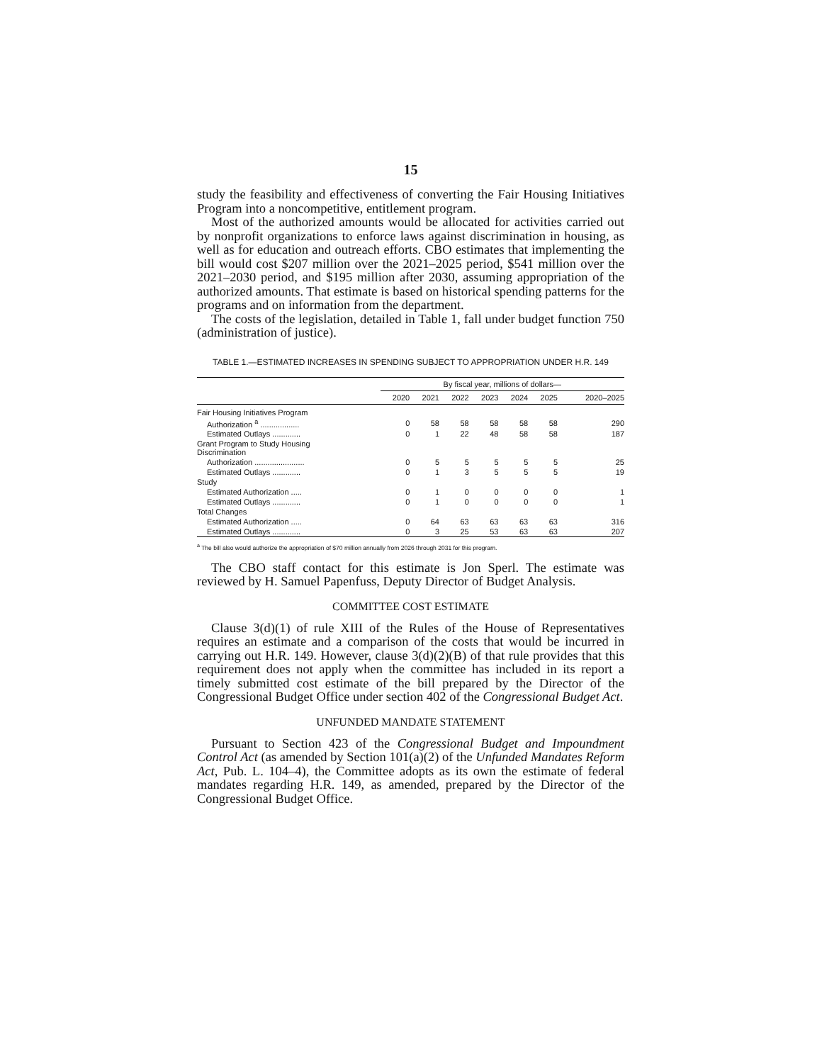15
study the feasibility and effectiveness of converting the Fair Housing Initiatives Program into a noncompetitive, entitlement program.
Most of the authorized amounts would be allocated for activities carried out by nonprofit organizations to enforce laws against discrimination in housing, as well as for education and outreach efforts. CBO estimates that implementing the bill would cost $207 million over the 2021–2025 period, $541 million over the 2021–2030 period, and $195 million after 2030, assuming appropriation of the authorized amounts. That estimate is based on historical spending patterns for the programs and on information from the department.
The costs of the legislation, detailed in Table 1, fall under budget function 750 (administration of justice).
TABLE 1.—ESTIMATED INCREASES IN SPENDING SUBJECT TO APPROPRIATION UNDER H.R. 149
| | By fiscal year, millions of dollars— | | | | | | |
| --- | --- | --- | --- | --- | --- | --- | --- |
| | 2020 | 2021 | 2022 | 2023 | 2024 | 2025 | 2020–2025 |
| Fair Housing Initiatives Program | | | | | | | |
| Authorization <sup>a</sup> .................. | 0 | 58 | 58 | 58 | 58 | 58 | 290 |
| Estimated Outlays ............. | 0 | 1 | 22 | 48 | 58 | 58 | 187 |
| Grant Program to Study Housing Discrimination | | | | | | | |
| Authorization ....................... | 0 | 5 | 5 | 5 | 5 | 5 | 25 |
| Estimated Outlays ............. | 0 | 1 | 3 | 5 | 5 | 5 | 19 |
| Study | | | | | | | |
| Estimated Authorization ..... | 0 | 1 | 0 | 0 | 0 | 0 | 1 |
| Estimated Outlays ............. | 0 | 1 | 0 | 0 | 0 | 0 | 1 |
| Total Changes | | | | | | | |
| Estimated Authorization ..... | 0 | 64 | 63 | 63 | 63 | 63 | 316 |
| Estimated Outlays ............. | 0 | 3 | 25 | 53 | 63 | 63 | 207 |
<sup>a</sup> The bill also would authorize the appropriation of $70 million annually from 2026 through 2031 for this program.
The CBO staff contact for this estimate is Jon Sperl. The estimate was reviewed by H. Samuel Papenfuss, Deputy Director of Budget Analysis.
COMMITTEE COST ESTIMATE
Clause 3(d)(1) of rule XIII of the Rules of the House of Representatives requires an estimate and a comparison of the costs that would be incurred in carrying out H.R. 149. However, clause 3(d)(2)(B) of that rule provides that this requirement does not apply when the committee has included in its report a timely submitted cost estimate of the bill prepared by the Director of the Congressional Budget Office under section 402 of the Congressional Budget Act.
UNFUNDED MANDATE STATEMENT
Pursuant to Section 423 of the Congressional Budget and Impoundment Control Act (as amended by Section 101(a)(2) of the Unfunded Mandates Reform Act, Pub. L. 104–4), the Committee adopts as its own the estimate of federal mandates regarding H.R. 149, as amended, prepared by the Director of the Congressional Budget Office.